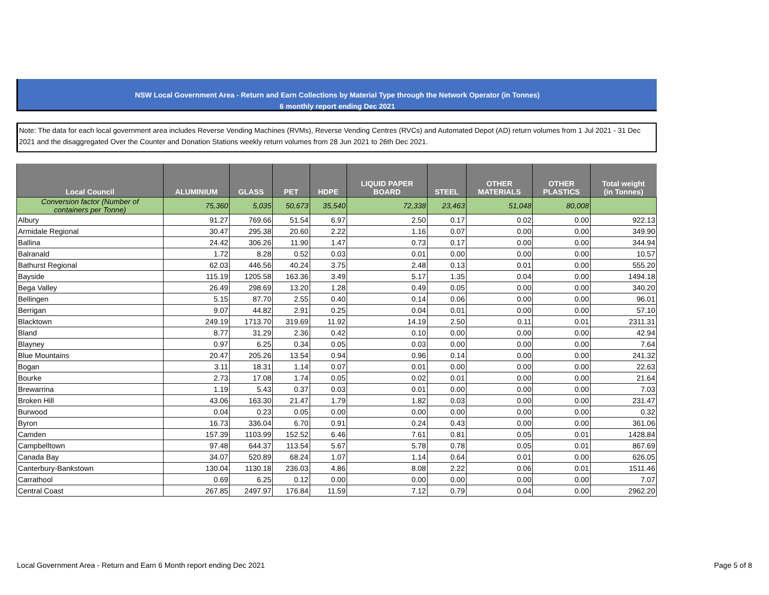NSW Local Government Area - Return and Earn Collections by Material Type through the Network Operator (in Tonnes)
6 monthly report ending Dec 2021
Note: The data for each local government area includes Reverse Vending Machines (RVMs), Reverse Vending Centres (RVCs) and Automated Depot (AD) return volumes from 1 Jul 2021 - 31 Dec 2021 and the disaggregated Over the Counter and Donation Stations weekly return volumes from 28 Jun 2021 to 26th Dec 2021.
| Local Council | ALUMINIUM | GLASS | PET | HDPE | LIQUID PAPER BOARD | STEEL | OTHER MATERIALS | OTHER PLASTICS | Total weight (in Tonnes) |
| --- | --- | --- | --- | --- | --- | --- | --- | --- | --- |
| Conversion factor (Number of containers per Tonne) | 75,360 | 5,035 | 50,673 | 35,540 | 72,338 | 23,463 | 51,048 | 80,008 | |
| Albury | 91.27 | 769.66 | 51.54 | 6.97 | 2.50 | 0.17 | 0.02 | 0.00 | 922.13 |
| Armidale Regional | 30.47 | 295.38 | 20.60 | 2.22 | 1.16 | 0.07 | 0.00 | 0.00 | 349.90 |
| Ballina | 24.42 | 306.26 | 11.90 | 1.47 | 0.73 | 0.17 | 0.00 | 0.00 | 344.94 |
| Balranald | 1.72 | 8.28 | 0.52 | 0.03 | 0.01 | 0.00 | 0.00 | 0.00 | 10.57 |
| Bathurst Regional | 62.03 | 446.56 | 40.24 | 3.75 | 2.48 | 0.13 | 0.01 | 0.00 | 555.20 |
| Bayside | 115.19 | 1205.58 | 163.36 | 3.49 | 5.17 | 1.35 | 0.04 | 0.00 | 1494.18 |
| Bega Valley | 26.49 | 298.69 | 13.20 | 1.28 | 0.49 | 0.05 | 0.00 | 0.00 | 340.20 |
| Bellingen | 5.15 | 87.70 | 2.55 | 0.40 | 0.14 | 0.06 | 0.00 | 0.00 | 96.01 |
| Berrigan | 9.07 | 44.82 | 2.91 | 0.25 | 0.04 | 0.01 | 0.00 | 0.00 | 57.10 |
| Blacktown | 249.19 | 1713.70 | 319.69 | 11.92 | 14.19 | 2.50 | 0.11 | 0.01 | 2311.31 |
| Bland | 8.77 | 31.29 | 2.36 | 0.42 | 0.10 | 0.00 | 0.00 | 0.00 | 42.94 |
| Blayney | 0.97 | 6.25 | 0.34 | 0.05 | 0.03 | 0.00 | 0.00 | 0.00 | 7.64 |
| Blue Mountains | 20.47 | 205.26 | 13.54 | 0.94 | 0.96 | 0.14 | 0.00 | 0.00 | 241.32 |
| Bogan | 3.11 | 18.31 | 1.14 | 0.07 | 0.01 | 0.00 | 0.00 | 0.00 | 22.63 |
| Bourke | 2.73 | 17.08 | 1.74 | 0.05 | 0.02 | 0.01 | 0.00 | 0.00 | 21.64 |
| Brewarrina | 1.19 | 5.43 | 0.37 | 0.03 | 0.01 | 0.00 | 0.00 | 0.00 | 7.03 |
| Broken Hill | 43.06 | 163.30 | 21.47 | 1.79 | 1.82 | 0.03 | 0.00 | 0.00 | 231.47 |
| Burwood | 0.04 | 0.23 | 0.05 | 0.00 | 0.00 | 0.00 | 0.00 | 0.00 | 0.32 |
| Byron | 16.73 | 336.04 | 6.70 | 0.91 | 0.24 | 0.43 | 0.00 | 0.00 | 361.06 |
| Camden | 157.39 | 1103.99 | 152.52 | 6.46 | 7.61 | 0.81 | 0.05 | 0.01 | 1428.84 |
| Campbelltown | 97.48 | 644.37 | 113.54 | 5.67 | 5.78 | 0.78 | 0.05 | 0.01 | 867.69 |
| Canada Bay | 34.07 | 520.89 | 68.24 | 1.07 | 1.14 | 0.64 | 0.01 | 0.00 | 626.05 |
| Canterbury-Bankstown | 130.04 | 1130.18 | 236.03 | 4.86 | 8.08 | 2.22 | 0.06 | 0.01 | 1511.46 |
| Carrathool | 0.69 | 6.25 | 0.12 | 0.00 | 0.00 | 0.00 | 0.00 | 0.00 | 7.07 |
| Central Coast | 267.85 | 2497.97 | 176.84 | 11.59 | 7.12 | 0.79 | 0.04 | 0.00 | 2962.20 |
Local Government Area - Return and Earn 6 Month report ending Dec 2021 Page 5 of 8